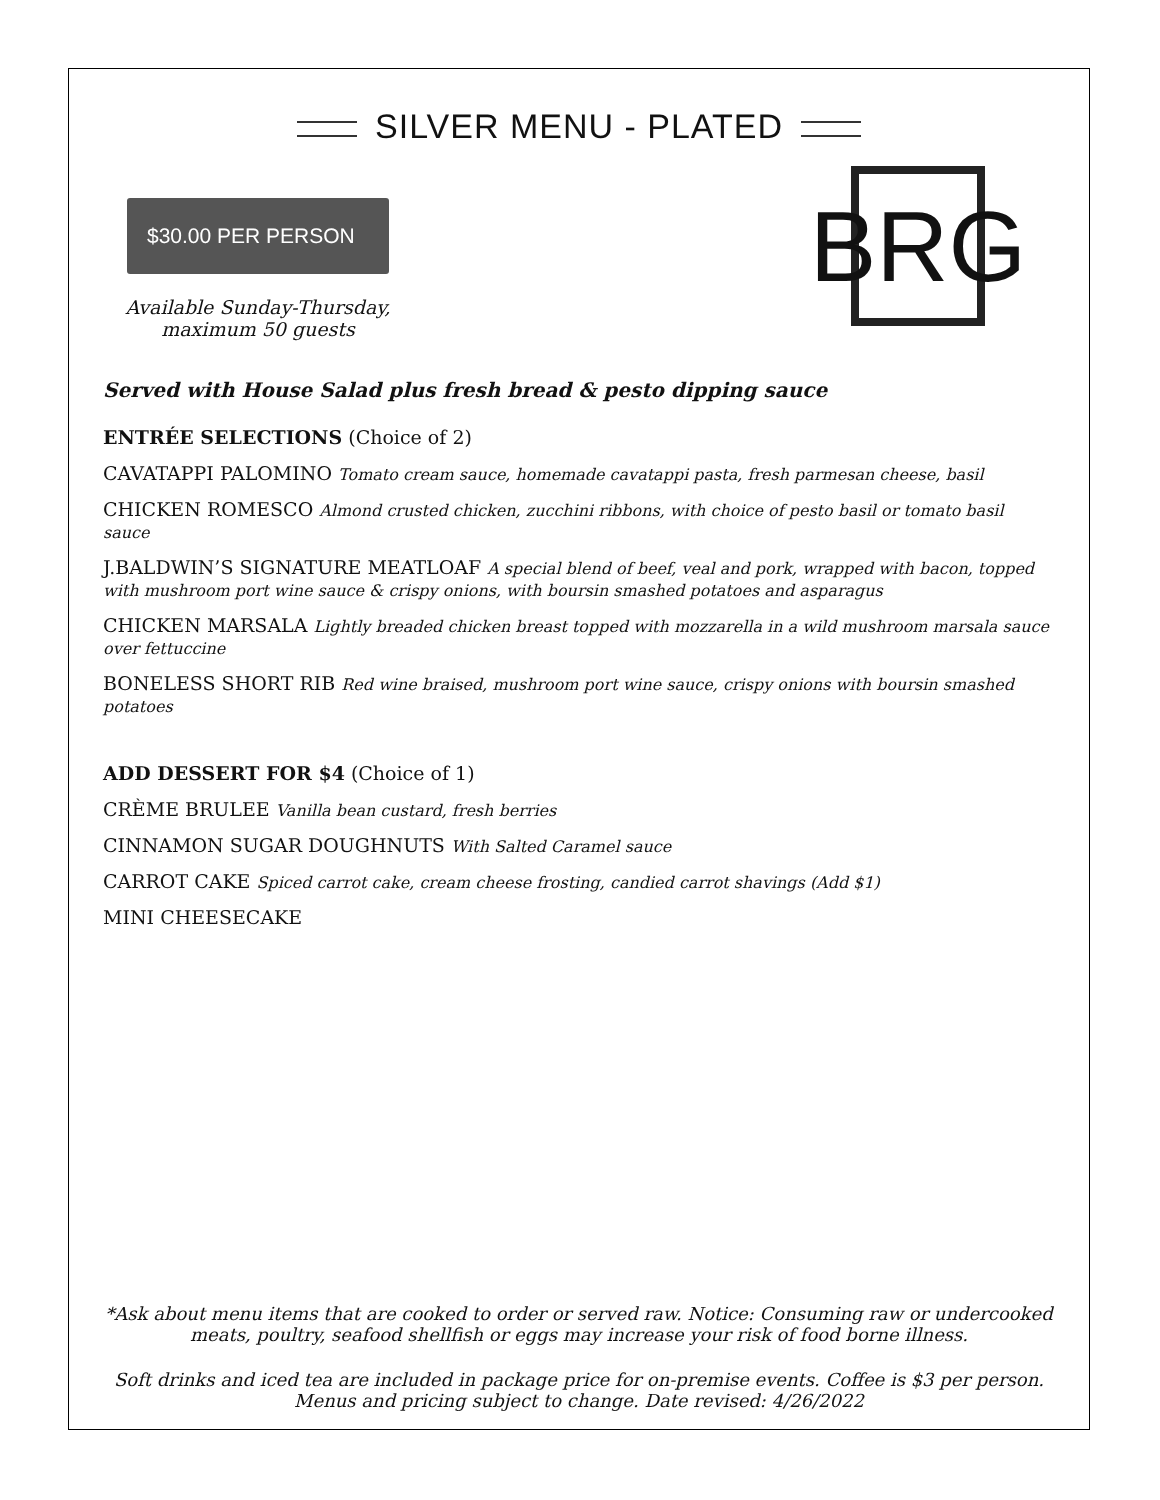SILVER MENU - PLATED
$30.00 PER PERSON
Available Sunday-Thursday,
maximum 50 guests
BRG
Served with House Salad plus fresh bread & pesto dipping sauce
ENTRÉE SELECTIONS (Choice of 2)
CAVATAPPI PALOMINO Tomato cream sauce, homemade cavatappi pasta, fresh parmesan cheese, basil
CHICKEN ROMESCO Almond crusted chicken, zucchini ribbons, with choice of pesto basil or tomato basil sauce
J.BALDWIN’S SIGNATURE MEATLOAF A special blend of beef, veal and pork, wrapped with bacon, topped with mushroom port wine sauce & crispy onions, with boursin smashed potatoes and asparagus
CHICKEN MARSALA Lightly breaded chicken breast topped with mozzarella in a wild mushroom marsala sauce over fettuccine
BONELESS SHORT RIB Red wine braised, mushroom port wine sauce, crispy onions with boursin smashed potatoes
ADD DESSERT FOR $4 (Choice of 1)
CRÈME BRULEE Vanilla bean custard, fresh berries
CINNAMON SUGAR DOUGHNUTS With Salted Caramel sauce
CARROT CAKE Spiced carrot cake, cream cheese frosting, candied carrot shavings (Add $1)
MINI CHEESECAKE
*Ask about menu items that are cooked to order or served raw. Notice: Consuming raw or undercooked meats, poultry, seafood shellfish or eggs may increase your risk of food borne illness.
Soft drinks and iced tea are included in package price for on-premise events. Coffee is $3 per person.
Menus and pricing subject to change. Date revised: 4/26/2022